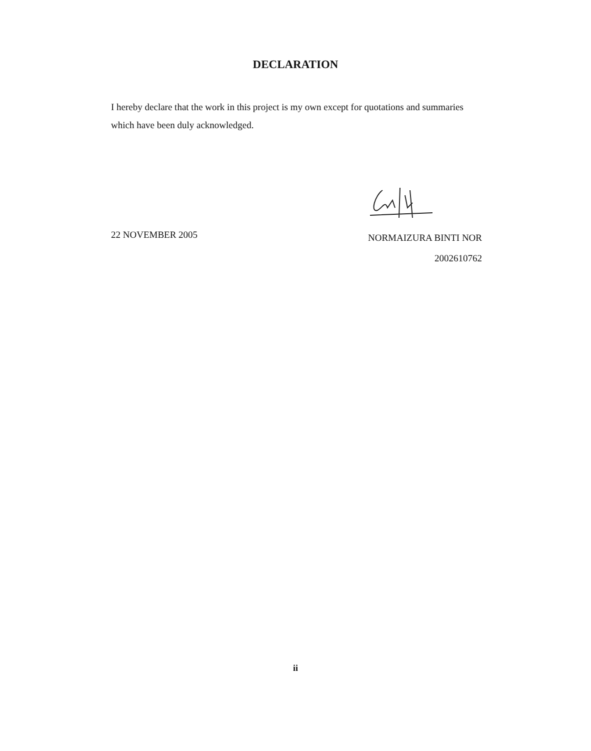DECLARATION
I hereby declare that the work in this project is my own except for quotations and summaries which have been duly acknowledged.
22 NOVEMBER 2005 NORMAIZURA BINTI NOR
2002610762
ii